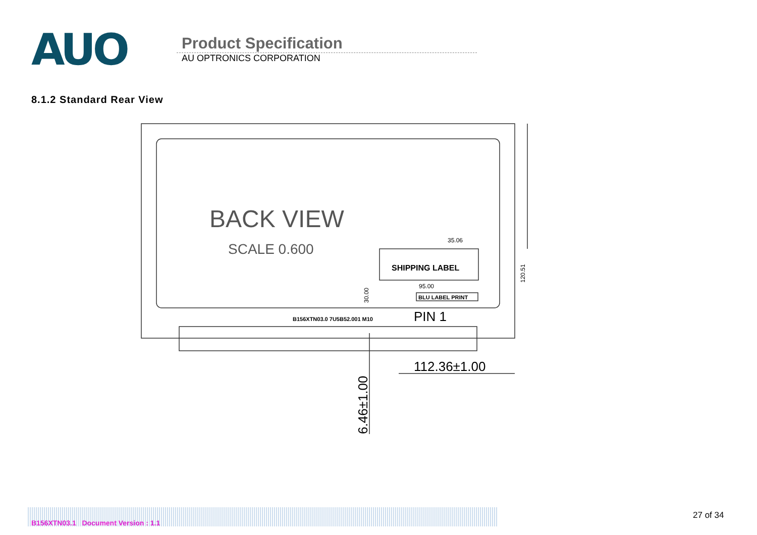AUO
Product Specification
AU OPTRONICS CORPORATION
8.1.2 Standard Rear View
BACK VIEW
SCALE 0.600
SHIPPING LABEL
35.06
95.00
BLU LABEL PRINT
B156XTN03.0 7U5B52.001 M10
PIN 1
112.36±1.00
120.51
30.00
6.46±1.00
B156XTN03.1 Document Version : 1.1
27 of 34